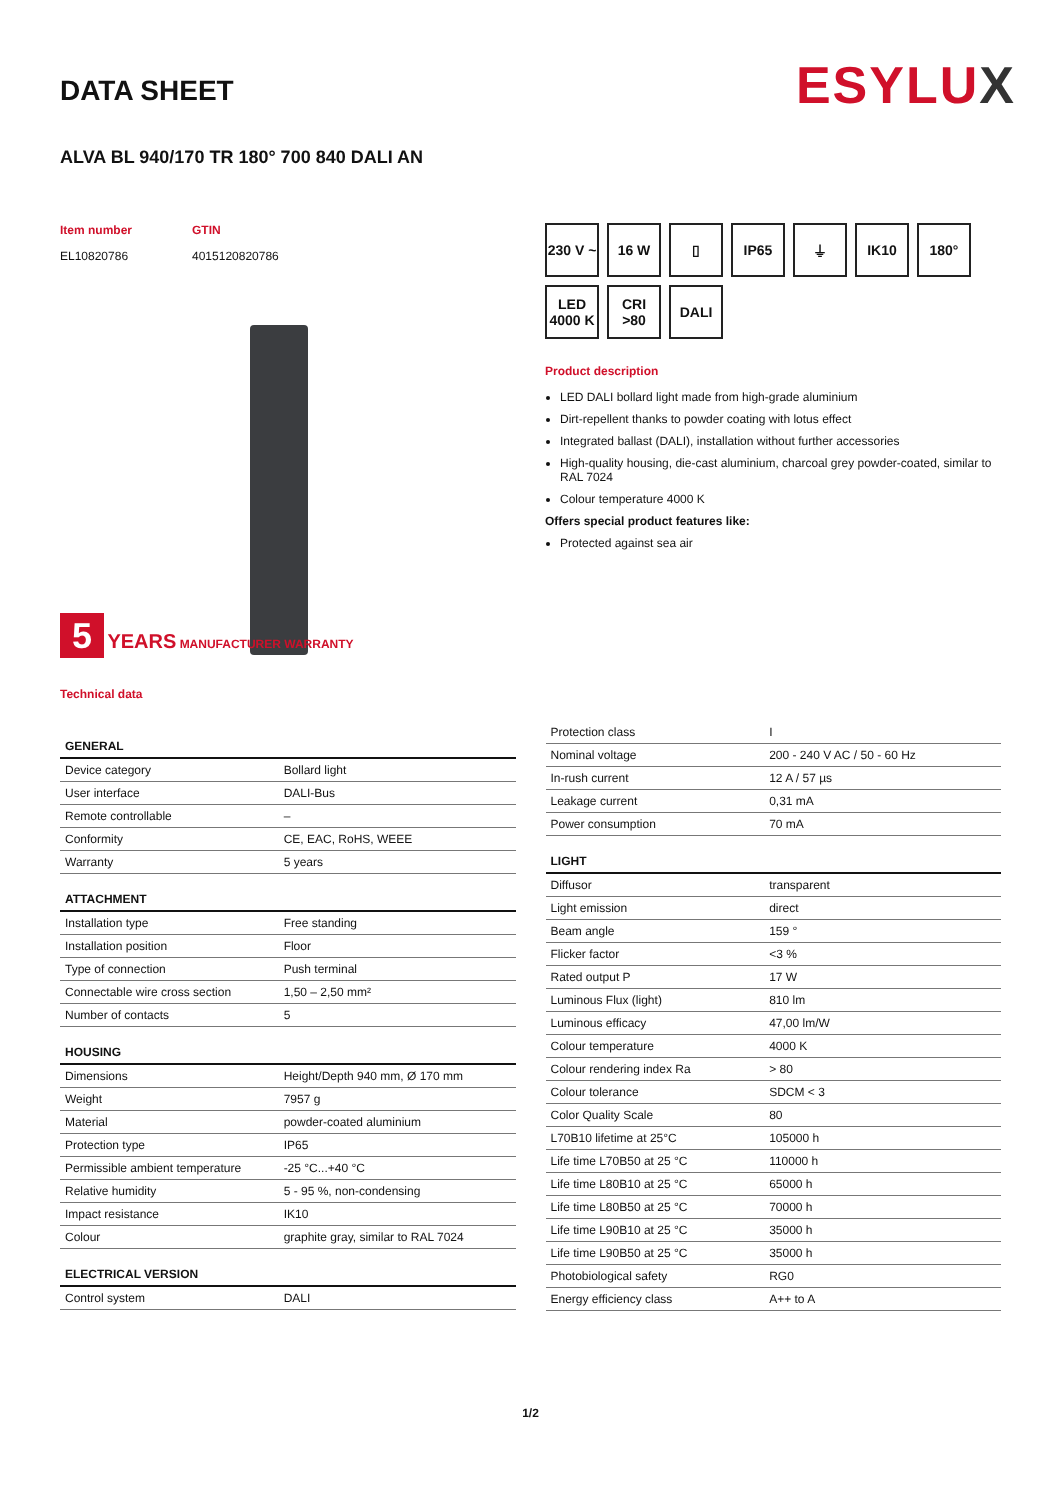DATA SHEET
ESYLUX
ALVA BL 940/170 TR 180° 700 840 DALI AN
Item number
EL10820786
GTIN
4015120820786
5 YEARS MANUFACTURER WARRANTY
230 V ~
16 W
▯
IP65
⏚
IK10
180°
LED 4000 K
CRI >80
DALI
Product description
LED DALI bollard light made from high-grade aluminium
Dirt-repellent thanks to powder coating with lotus effect
Integrated ballast (DALI), installation without further accessories
High-quality housing, die-cast aluminium, charcoal grey powder-coated, similar to RAL 7024
Colour temperature 4000 K
Offers special product features like:
Protected against sea air
Technical data
| GENERAL | |
| --- | --- |
| Device category | Bollard light |
| User interface | DALI-Bus |
| Remote controllable | – |
| Conformity | CE, EAC, RoHS, WEEE |
| Warranty | 5 years |
| ATTACHMENT | |
| Installation type | Free standing |
| Installation position | Floor |
| Type of connection | Push terminal |
| Connectable wire cross section | 1,50 – 2,50 mm² |
| Number of contacts | 5 |
| HOUSING | |
| Dimensions | Height/Depth 940 mm, Ø 170 mm |
| Weight | 7957 g |
| Material | powder-coated aluminium |
| Protection type | IP65 |
| Permissible ambient temperature | -25 °C...+40 °C |
| Relative humidity | 5 - 95 %, non-condensing |
| Impact resistance | IK10 |
| Colour | graphite gray, similar to RAL 7024 |
| ELECTRICAL VERSION | |
| Control system | DALI |
| Protection class | I |
| Nominal voltage | 200 - 240 V AC / 50 - 60 Hz |
| In-rush current | 12 A / 57 µs |
| Leakage current | 0,31 mA |
| Power consumption | 70 mA |
| LIGHT | |
| Diffusor | transparent |
| Light emission | direct |
| Beam angle | 159 ° |
| Flicker factor | <3 % |
| Rated output P | 17 W |
| Luminous Flux (light) | 810 lm |
| Luminous efficacy | 47,00 lm/W |
| Colour temperature | 4000 K |
| Colour rendering index Ra | > 80 |
| Colour tolerance | SDCM < 3 |
| Color Quality Scale | 80 |
| L70B10 lifetime at 25°C | 105000 h |
| Life time L70B50 at 25 °C | 110000 h |
| Life time L80B10 at 25 °C | 65000 h |
| Life time L80B50 at 25 °C | 70000 h |
| Life time L90B10 at 25 °C | 35000 h |
| Life time L90B50 at 25 °C | 35000 h |
| Photobiological safety | RG0 |
| Energy efficiency class | A++ to A |
1/2